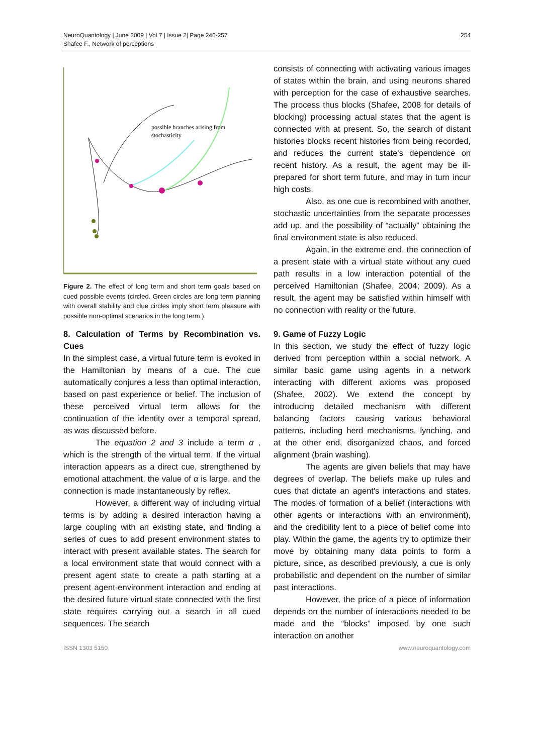NeuroQuantology | June 2009 | Vol 7 | Issue 2| Page 246-257
Shafee F., Network of perceptions
254
possible branches arising from
stochasticity
Figure 2. The effect of long term and short term goals based on cued possible events (circled. Green circles are long term planning with overall stability and clue circles imply short term pleasure with possible non-optimal scenarios in the long term.)
8. Calculation of Terms by Recombination vs. Cues
In the simplest case, a virtual future term is evoked in the Hamiltonian by means of a cue. The cue automatically conjures a less than optimal interaction, based on past experience or belief. The inclusion of these perceived virtual term allows for the continuation of the identity over a temporal spread, as was discussed before.
The equation 2 and 3 include a term α , which is the strength of the virtual term. If the virtual interaction appears as a direct cue, strengthened by emotional attachment, the value of α is large, and the connection is made instantaneously by reflex.
However, a different way of including virtual terms is by adding a desired interaction having a large coupling with an existing state, and finding a series of cues to add present environment states to interact with present available states. The search for a local environment state that would connect with a present agent state to create a path starting at a present agent-environment interaction and ending at the desired future virtual state connected with the first state requires carrying out a search in all cued sequences. The search
consists of connecting with activating various images of states within the brain, and using neurons shared with perception for the case of exhaustive searches. The process thus blocks (Shafee, 2008 for details of blocking) processing actual states that the agent is connected with at present. So, the search of distant histories blocks recent histories from being recorded, and reduces the current state's dependence on recent history. As a result, the agent may be ill-prepared for short term future, and may in turn incur high costs.
Also, as one cue is recombined with another, stochastic uncertainties from the separate processes add up, and the possibility of “actually” obtaining the final environment state is also reduced.
Again, in the extreme end, the connection of a present state with a virtual state without any cued path results in a low interaction potential of the perceived Hamiltonian (Shafee, 2004; 2009). As a result, the agent may be satisfied within himself with no connection with reality or the future.
9. Game of Fuzzy Logic
In this section, we study the effect of fuzzy logic derived from perception within a social network. A similar basic game using agents in a network interacting with different axioms was proposed (Shafee, 2002). We extend the concept by introducing detailed mechanism with different balancing factors causing various behavioral patterns, including herd mechanisms, lynching, and at the other end, disorganized chaos, and forced alignment (brain washing).
The agents are given beliefs that may have degrees of overlap. The beliefs make up rules and cues that dictate an agent's interactions and states. The modes of formation of a belief (interactions with other agents or interactions with an environment), and the credibility lent to a piece of belief come into play. Within the game, the agents try to optimize their move by obtaining many data points to form a picture, since, as described previously, a cue is only probabilistic and dependent on the number of similar past interactions.
However, the price of a piece of information depends on the number of interactions needed to be made and the “blocks” imposed by one such interaction on another
ISSN 1303 5150 www.neuroquantology.com